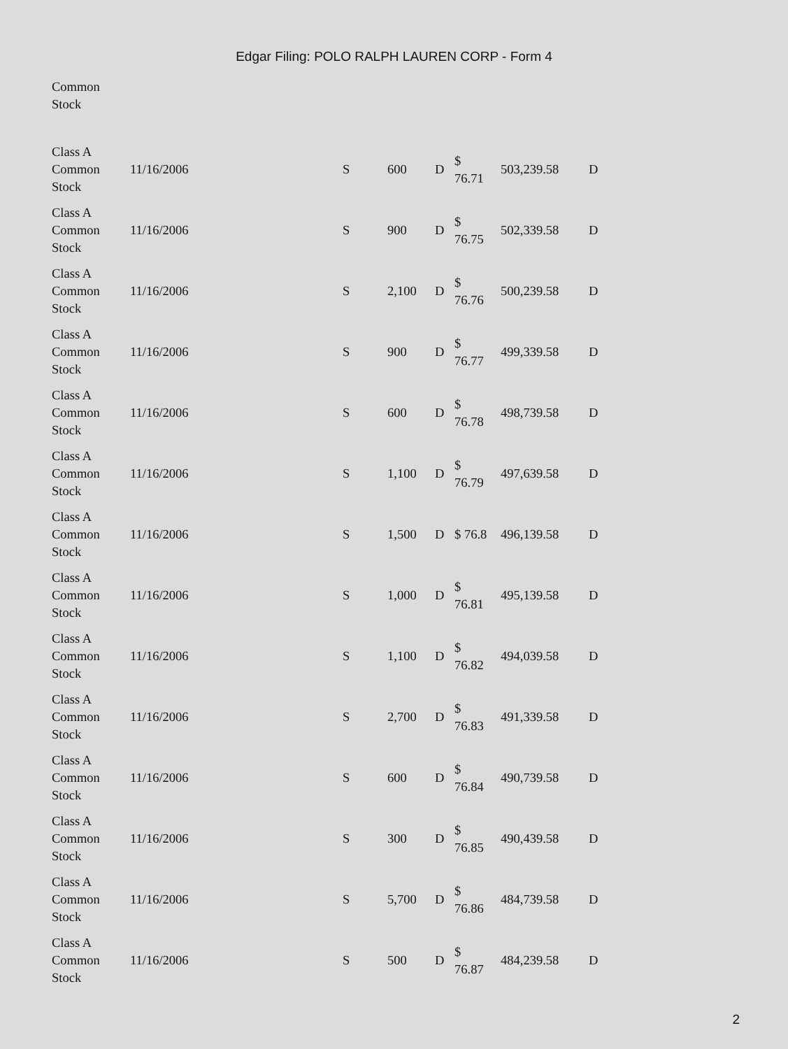Edgar Filing: POLO RALPH LAUREN CORP - Form 4
| Common Stock | | | | | | | |
| Class A Common Stock | 11/16/2006 | S | 600 | D | $ 76.71 | 503,239.58 | D |
| Class A Common Stock | 11/16/2006 | S | 900 | D | $ 76.75 | 502,339.58 | D |
| Class A Common Stock | 11/16/2006 | S | 2,100 | D | $ 76.76 | 500,239.58 | D |
| Class A Common Stock | 11/16/2006 | S | 900 | D | $ 76.77 | 499,339.58 | D |
| Class A Common Stock | 11/16/2006 | S | 600 | D | $ 76.78 | 498,739.58 | D |
| Class A Common Stock | 11/16/2006 | S | 1,100 | D | $ 76.79 | 497,639.58 | D |
| Class A Common Stock | 11/16/2006 | S | 1,500 | D | $ 76.8 | 496,139.58 | D |
| Class A Common Stock | 11/16/2006 | S | 1,000 | D | $ 76.81 | 495,139.58 | D |
| Class A Common Stock | 11/16/2006 | S | 1,100 | D | $ 76.82 | 494,039.58 | D |
| Class A Common Stock | 11/16/2006 | S | 2,700 | D | $ 76.83 | 491,339.58 | D |
| Class A Common Stock | 11/16/2006 | S | 600 | D | $ 76.84 | 490,739.58 | D |
| Class A Common Stock | 11/16/2006 | S | 300 | D | $ 76.85 | 490,439.58 | D |
| Class A Common Stock | 11/16/2006 | S | 5,700 | D | $ 76.86 | 484,739.58 | D |
| Class A Common Stock | 11/16/2006 | S | 500 | D | $ 76.87 | 484,239.58 | D |
2